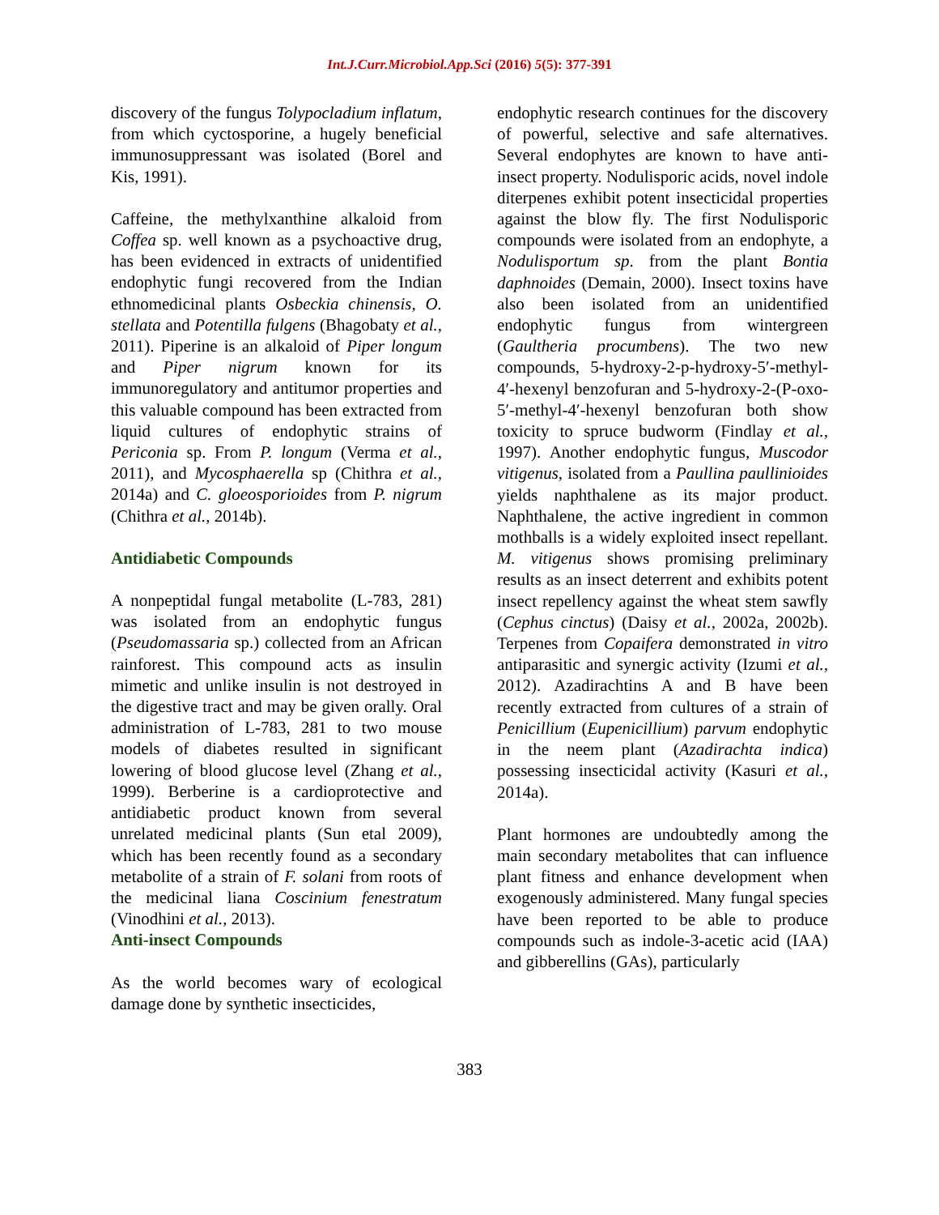Int.J.Curr.Microbiol.App.Sci (2016) 5(5): 377-391
discovery of the fungus Tolypocladium inflatum, from which cyctosporine, a hugely beneficial immunosuppressant was isolated (Borel and Kis, 1991).
Caffeine, the methylxanthine alkaloid from Coffea sp. well known as a psychoactive drug, has been evidenced in extracts of unidentified endophytic fungi recovered from the Indian ethnomedicinal plants Osbeckia chinensis, O. stellata and Potentilla fulgens (Bhagobaty et al., 2011). Piperine is an alkaloid of Piper longum and Piper nigrum known for its immunoregulatory and antitumor properties and this valuable compound has been extracted from liquid cultures of endophytic strains of Periconia sp. From P. longum (Verma et al., 2011), and Mycosphaerella sp (Chithra et al., 2014a) and C. gloeosporioides from P. nigrum (Chithra et al., 2014b).
Antidiabetic Compounds
A nonpeptidal fungal metabolite (L-783, 281) was isolated from an endophytic fungus (Pseudomassaria sp.) collected from an African rainforest. This compound acts as insulin mimetic and unlike insulin is not destroyed in the digestive tract and may be given orally. Oral administration of L-783, 281 to two mouse models of diabetes resulted in significant lowering of blood glucose level (Zhang et al., 1999). Berberine is a cardioprotective and antidiabetic product known from several unrelated medicinal plants (Sun etal 2009), which has been recently found as a secondary metabolite of a strain of F. solani from roots of the medicinal liana Coscinium fenestratum (Vinodhini et al., 2013).
Anti-insect Compounds
As the world becomes wary of ecological damage done by synthetic insecticides,
endophytic research continues for the discovery of powerful, selective and safe alternatives. Several endophytes are known to have anti-insect property. Nodulisporic acids, novel indole diterpenes exhibit potent insecticidal properties against the blow fly. The first Nodulisporic compounds were isolated from an endophyte, a Nodulisportum sp. from the plant Bontia daphnoides (Demain, 2000). Insect toxins have also been isolated from an unidentified endophytic fungus from wintergreen (Gaultheria procumbens). The two new compounds, 5-hydroxy-2-p-hydroxy-5′-methyl-4′-hexenyl benzofuran and 5-hydroxy-2-(P-oxo-5′-methyl-4′-hexenyl benzofuran both show toxicity to spruce budworm (Findlay et al., 1997). Another endophytic fungus, Muscodor vitigenus, isolated from a Paullina paullinioides yields naphthalene as its major product. Naphthalene, the active ingredient in common mothballs is a widely exploited insect repellant. M. vitigenus shows promising preliminary results as an insect deterrent and exhibits potent insect repellency against the wheat stem sawfly (Cephus cinctus) (Daisy et al., 2002a, 2002b). Terpenes from Copaifera demonstrated in vitro antiparasitic and synergic activity (Izumi et al., 2012). Azadirachtins A and B have been recently extracted from cultures of a strain of Penicillium (Eupenicillium) parvum endophytic in the neem plant (Azadirachta indica) possessing insecticidal activity (Kasuri et al., 2014a).
Plant hormones are undoubtedly among the main secondary metabolites that can influence plant fitness and enhance development when exogenously administered. Many fungal species have been reported to be able to produce compounds such as indole-3-acetic acid (IAA) and gibberellins (GAs), particularly
383